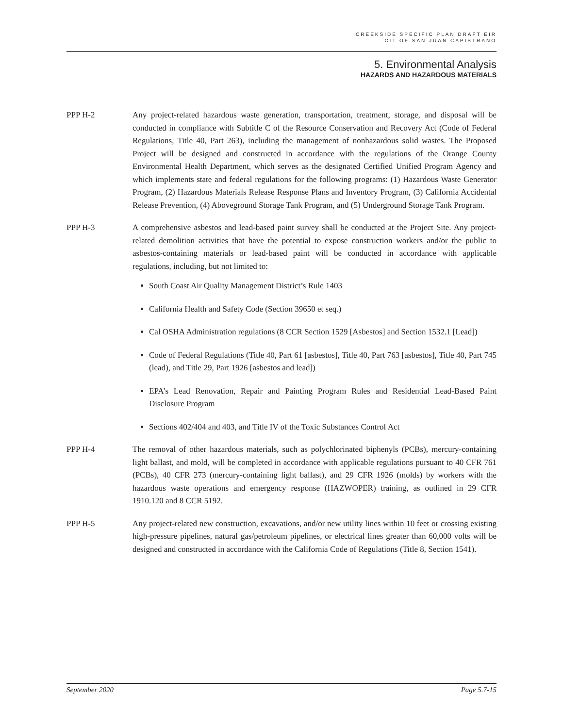CREEKSIDE SPECIFIC PLAN DRAFT EIR
CIT OF SAN JUAN CAPISTRANO
5. Environmental Analysis
HAZARDS AND HAZARDOUS MATERIALS
PPP H-2 Any project-related hazardous waste generation, transportation, treatment, storage, and disposal will be conducted in compliance with Subtitle C of the Resource Conservation and Recovery Act (Code of Federal Regulations, Title 40, Part 263), including the management of nonhazardous solid wastes. The Proposed Project will be designed and constructed in accordance with the regulations of the Orange County Environmental Health Department, which serves as the designated Certified Unified Program Agency and which implements state and federal regulations for the following programs: (1) Hazardous Waste Generator Program, (2) Hazardous Materials Release Response Plans and Inventory Program, (3) California Accidental Release Prevention, (4) Aboveground Storage Tank Program, and (5) Underground Storage Tank Program.
PPP H-3 A comprehensive asbestos and lead-based paint survey shall be conducted at the Project Site. Any project-related demolition activities that have the potential to expose construction workers and/or the public to asbestos-containing materials or lead-based paint will be conducted in accordance with applicable regulations, including, but not limited to:
South Coast Air Quality Management District’s Rule 1403
California Health and Safety Code (Section 39650 et seq.)
Cal OSHA Administration regulations (8 CCR Section 1529 [Asbestos] and Section 1532.1 [Lead])
Code of Federal Regulations (Title 40, Part 61 [asbestos], Title 40, Part 763 [asbestos], Title 40, Part 745 (lead), and Title 29, Part 1926 [asbestos and lead])
EPA’s Lead Renovation, Repair and Painting Program Rules and Residential Lead-Based Paint Disclosure Program
Sections 402/404 and 403, and Title IV of the Toxic Substances Control Act
PPP H-4 The removal of other hazardous materials, such as polychlorinated biphenyls (PCBs), mercury-containing light ballast, and mold, will be completed in accordance with applicable regulations pursuant to 40 CFR 761 (PCBs), 40 CFR 273 (mercury-containing light ballast), and 29 CFR 1926 (molds) by workers with the hazardous waste operations and emergency response (HAZWOPER) training, as outlined in 29 CFR 1910.120 and 8 CCR 5192.
PPP H-5 Any project-related new construction, excavations, and/or new utility lines within 10 feet or crossing existing high-pressure pipelines, natural gas/petroleum pipelines, or electrical lines greater than 60,000 volts will be designed and constructed in accordance with the California Code of Regulations (Title 8, Section 1541).
September 2020 Page 5.7-15